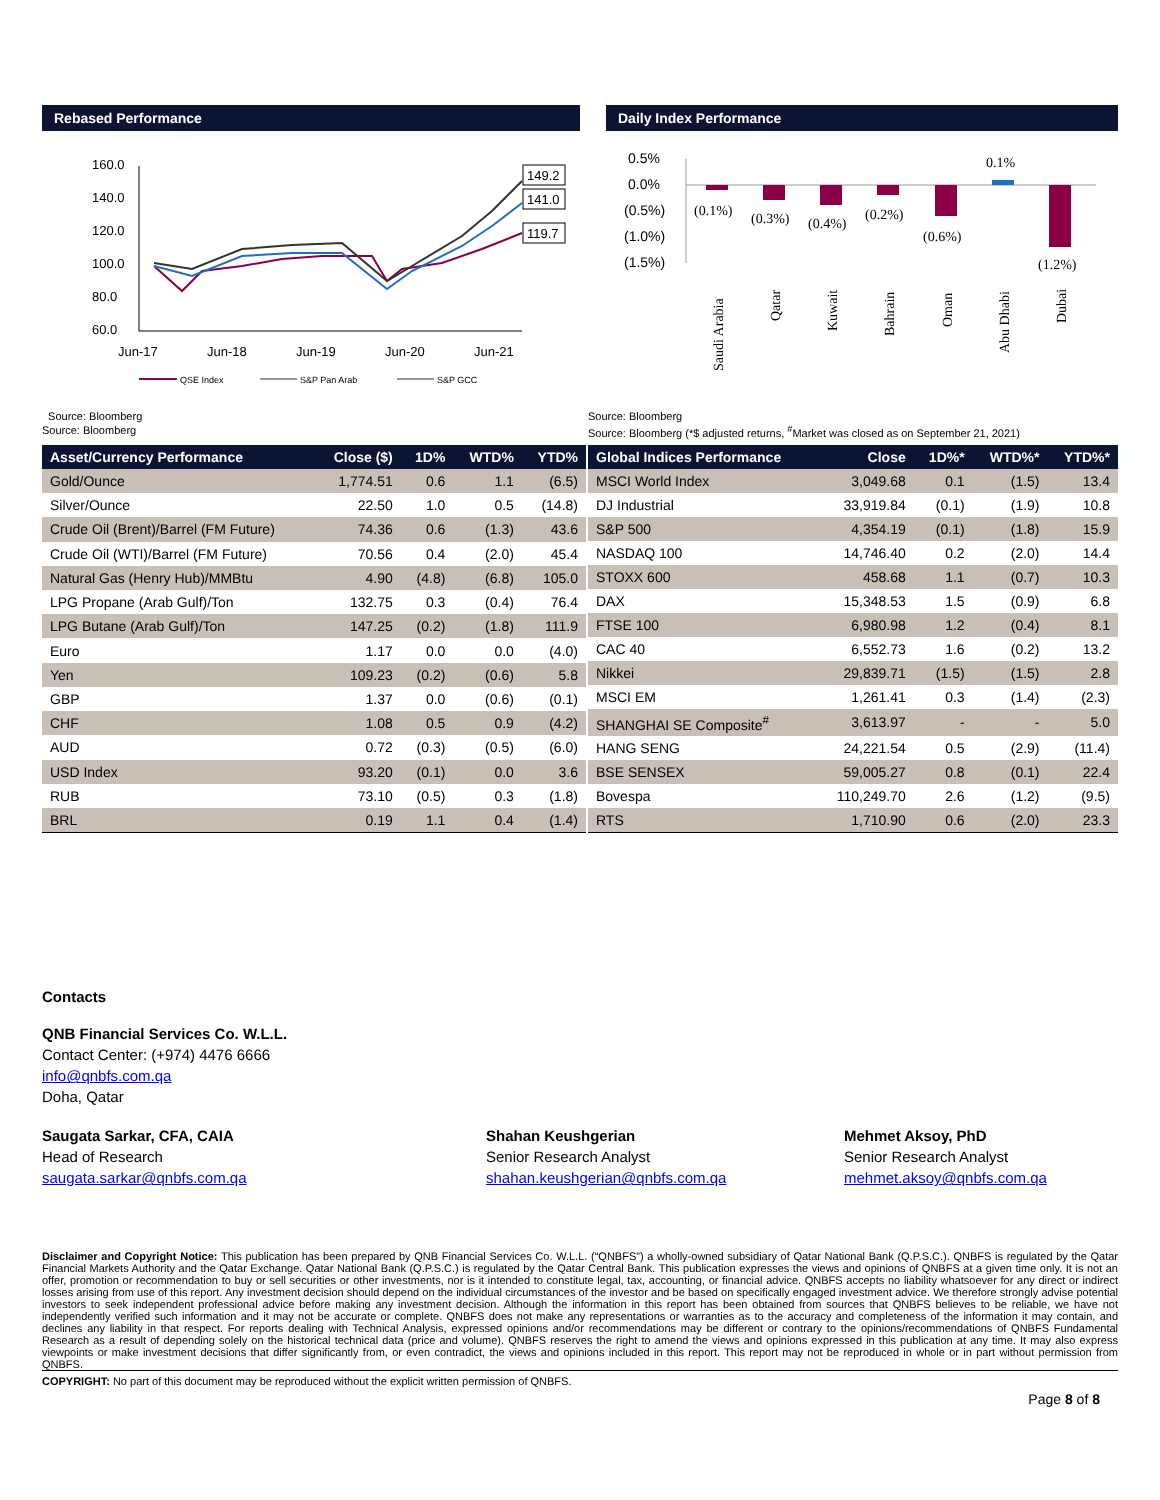Rebased Performance
160.0
140.0
120.0
100.0
80.0
60.0
Jun-17
Jun-18
Jun-19
Jun-20
Jun-21
149.2
141.0
119.7
QSE Index
S&P Pan Arab
S&P GCC
Daily Index Performance
0.5%
0.0%
(0.5%)
(1.0%)
(1.5%)
(0.1%)
(0.3%)
(0.4%)
(0.2%)
(0.6%)
0.1%
(1.2%)
Saudi Arabia
Qatar
Kuwait
Bahrain
Oman
Abu Dhabi
Dubai
Source: Bloomberg
Source: Bloomberg
Source: Bloomberg
Source: Bloomberg (*$ adjusted returns, <sup>#</sup>Market was closed as on September 21, 2021)
| Asset/Currency Performance | Close ($) | 1D% | WTD% | YTD% |
| --- | --- | --- | --- | --- |
| Gold/Ounce | 1,774.51 | 0.6 | 1.1 | (6.5) |
| Silver/Ounce | 22.50 | 1.0 | 0.5 | (14.8) |
| Crude Oil (Brent)/Barrel (FM Future) | 74.36 | 0.6 | (1.3) | 43.6 |
| Crude Oil (WTI)/Barrel (FM Future) | 70.56 | 0.4 | (2.0) | 45.4 |
| Natural Gas (Henry Hub)/MMBtu | 4.90 | (4.8) | (6.8) | 105.0 |
| LPG Propane (Arab Gulf)/Ton | 132.75 | 0.3 | (0.4) | 76.4 |
| LPG Butane (Arab Gulf)/Ton | 147.25 | (0.2) | (1.8) | 111.9 |
| Euro | 1.17 | 0.0 | 0.0 | (4.0) |
| Yen | 109.23 | (0.2) | (0.6) | 5.8 |
| GBP | 1.37 | 0.0 | (0.6) | (0.1) |
| CHF | 1.08 | 0.5 | 0.9 | (4.2) |
| AUD | 0.72 | (0.3) | (0.5) | (6.0) |
| USD Index | 93.20 | (0.1) | 0.0 | 3.6 |
| RUB | 73.10 | (0.5) | 0.3 | (1.8) |
| BRL | 0.19 | 1.1 | 0.4 | (1.4) |
| Global Indices Performance | Close | 1D%* | WTD%* | YTD%* |
| --- | --- | --- | --- | --- |
| MSCI World Index | 3,049.68 | 0.1 | (1.5) | 13.4 |
| DJ Industrial | 33,919.84 | (0.1) | (1.9) | 10.8 |
| S&P 500 | 4,354.19 | (0.1) | (1.8) | 15.9 |
| NASDAQ 100 | 14,746.40 | 0.2 | (2.0) | 14.4 |
| STOXX 600 | 458.68 | 1.1 | (0.7) | 10.3 |
| DAX | 15,348.53 | 1.5 | (0.9) | 6.8 |
| FTSE 100 | 6,980.98 | 1.2 | (0.4) | 8.1 |
| CAC 40 | 6,552.73 | 1.6 | (0.2) | 13.2 |
| Nikkei | 29,839.71 | (1.5) | (1.5) | 2.8 |
| MSCI EM | 1,261.41 | 0.3 | (1.4) | (2.3) |
| SHANGHAI SE Composite<sup>#</sup> | 3,613.97 | - | - | 5.0 |
| HANG SENG | 24,221.54 | 0.5 | (2.9) | (11.4) |
| BSE SENSEX | 59,005.27 | 0.8 | (0.1) | 22.4 |
| Bovespa | 110,249.70 | 2.6 | (1.2) | (9.5) |
| RTS | 1,710.90 | 0.6 | (2.0) | 23.3 |
Contacts
QNB Financial Services Co. W.L.L.
Contact Center: (+974) 4476 6666
info@qnbfs.com.qa
Doha, Qatar
Saugata Sarkar, CFA, CAIA
Head of Research
saugata.sarkar@qnbfs.com.qa
Shahan Keushgerian
Senior Research Analyst
shahan.keushgerian@qnbfs.com.qa
Mehmet Aksoy, PhD
Senior Research Analyst
mehmet.aksoy@qnbfs.com.qa
Disclaimer and Copyright Notice: This publication has been prepared by QNB Financial Services Co. W.L.L. (“QNBFS”) a wholly-owned subsidiary of Qatar National Bank (Q.P.S.C.). QNBFS is regulated by the Qatar Financial Markets Authority and the Qatar Exchange. Qatar National Bank (Q.P.S.C.) is regulated by the Qatar Central Bank. This publication expresses the views and opinions of QNBFS at a given time only. It is not an offer, promotion or recommendation to buy or sell securities or other investments, nor is it intended to constitute legal, tax, accounting, or financial advice. QNBFS accepts no liability whatsoever for any direct or indirect losses arising from use of this report. Any investment decision should depend on the individual circumstances of the investor and be based on specifically engaged investment advice. We therefore strongly advise potential investors to seek independent professional advice before making any investment decision. Although the information in this report has been obtained from sources that QNBFS believes to be reliable, we have not independently verified such information and it may not be accurate or complete. QNBFS does not make any representations or warranties as to the accuracy and completeness of the information it may contain, and declines any liability in that respect. For reports dealing with Technical Analysis, expressed opinions and/or recommendations may be different or contrary to the opinions/recommendations of QNBFS Fundamental Research as a result of depending solely on the historical technical data (price and volume). QNBFS reserves the right to amend the views and opinions expressed in this publication at any time. It may also express viewpoints or make investment decisions that differ significantly from, or even contradict, the views and opinions included in this report. This report may not be reproduced in whole or in part without permission from QNBFS.
COPYRIGHT: No part of this document may be reproduced without the explicit written permission of QNBFS.
Page 8 of 8